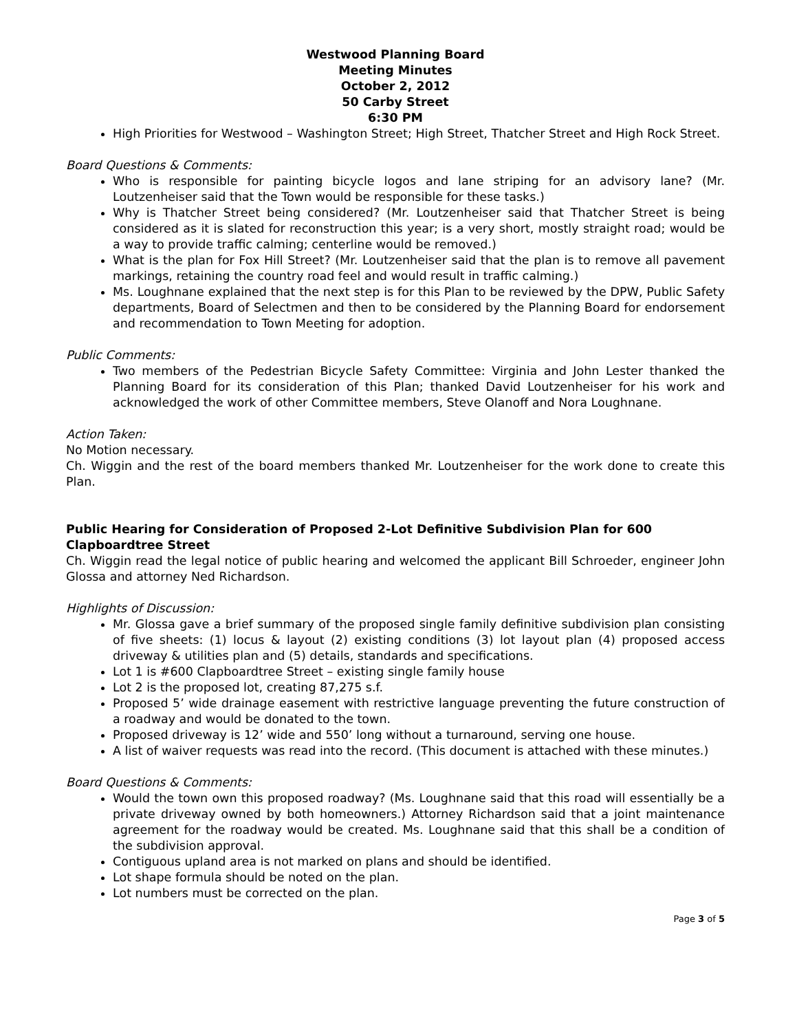Westwood Planning Board
Meeting Minutes
October 2, 2012
50 Carby Street
6:30 PM
High Priorities for Westwood – Washington Street; High Street, Thatcher Street and High Rock Street.
Board Questions & Comments:
Who is responsible for painting bicycle logos and lane striping for an advisory lane? (Mr. Loutzenheiser said that the Town would be responsible for these tasks.)
Why is Thatcher Street being considered? (Mr. Loutzenheiser said that Thatcher Street is being considered as it is slated for reconstruction this year; is a very short, mostly straight road; would be a way to provide traffic calming; centerline would be removed.)
What is the plan for Fox Hill Street? (Mr. Loutzenheiser said that the plan is to remove all pavement markings, retaining the country road feel and would result in traffic calming.)
Ms. Loughnane explained that the next step is for this Plan to be reviewed by the DPW, Public Safety departments, Board of Selectmen and then to be considered by the Planning Board for endorsement and recommendation to Town Meeting for adoption.
Public Comments:
Two members of the Pedestrian Bicycle Safety Committee: Virginia and John Lester thanked the Planning Board for its consideration of this Plan; thanked David Loutzenheiser for his work and acknowledged the work of other Committee members, Steve Olanoff and Nora Loughnane.
Action Taken:
No Motion necessary.
Ch. Wiggin and the rest of the board members thanked Mr. Loutzenheiser for the work done to create this Plan.
Public Hearing for Consideration of Proposed 2-Lot Definitive Subdivision Plan for 600 Clapboardtree Street
Ch. Wiggin read the legal notice of public hearing and welcomed the applicant Bill Schroeder, engineer John Glossa and attorney Ned Richardson.
Highlights of Discussion:
Mr. Glossa gave a brief summary of the proposed single family definitive subdivision plan consisting of five sheets: (1) locus & layout (2) existing conditions (3) lot layout plan (4) proposed access driveway & utilities plan and (5) details, standards and specifications.
Lot 1 is #600 Clapboardtree Street – existing single family house
Lot 2 is the proposed lot, creating 87,275 s.f.
Proposed 5’ wide drainage easement with restrictive language preventing the future construction of a roadway and would be donated to the town.
Proposed driveway is 12’ wide and 550’ long without a turnaround, serving one house.
A list of waiver requests was read into the record. (This document is attached with these minutes.)
Board Questions & Comments:
Would the town own this proposed roadway? (Ms. Loughnane said that this road will essentially be a private driveway owned by both homeowners.) Attorney Richardson said that a joint maintenance agreement for the roadway would be created. Ms. Loughnane said that this shall be a condition of the subdivision approval.
Contiguous upland area is not marked on plans and should be identified.
Lot shape formula should be noted on the plan.
Lot numbers must be corrected on the plan.
Page 3 of 5